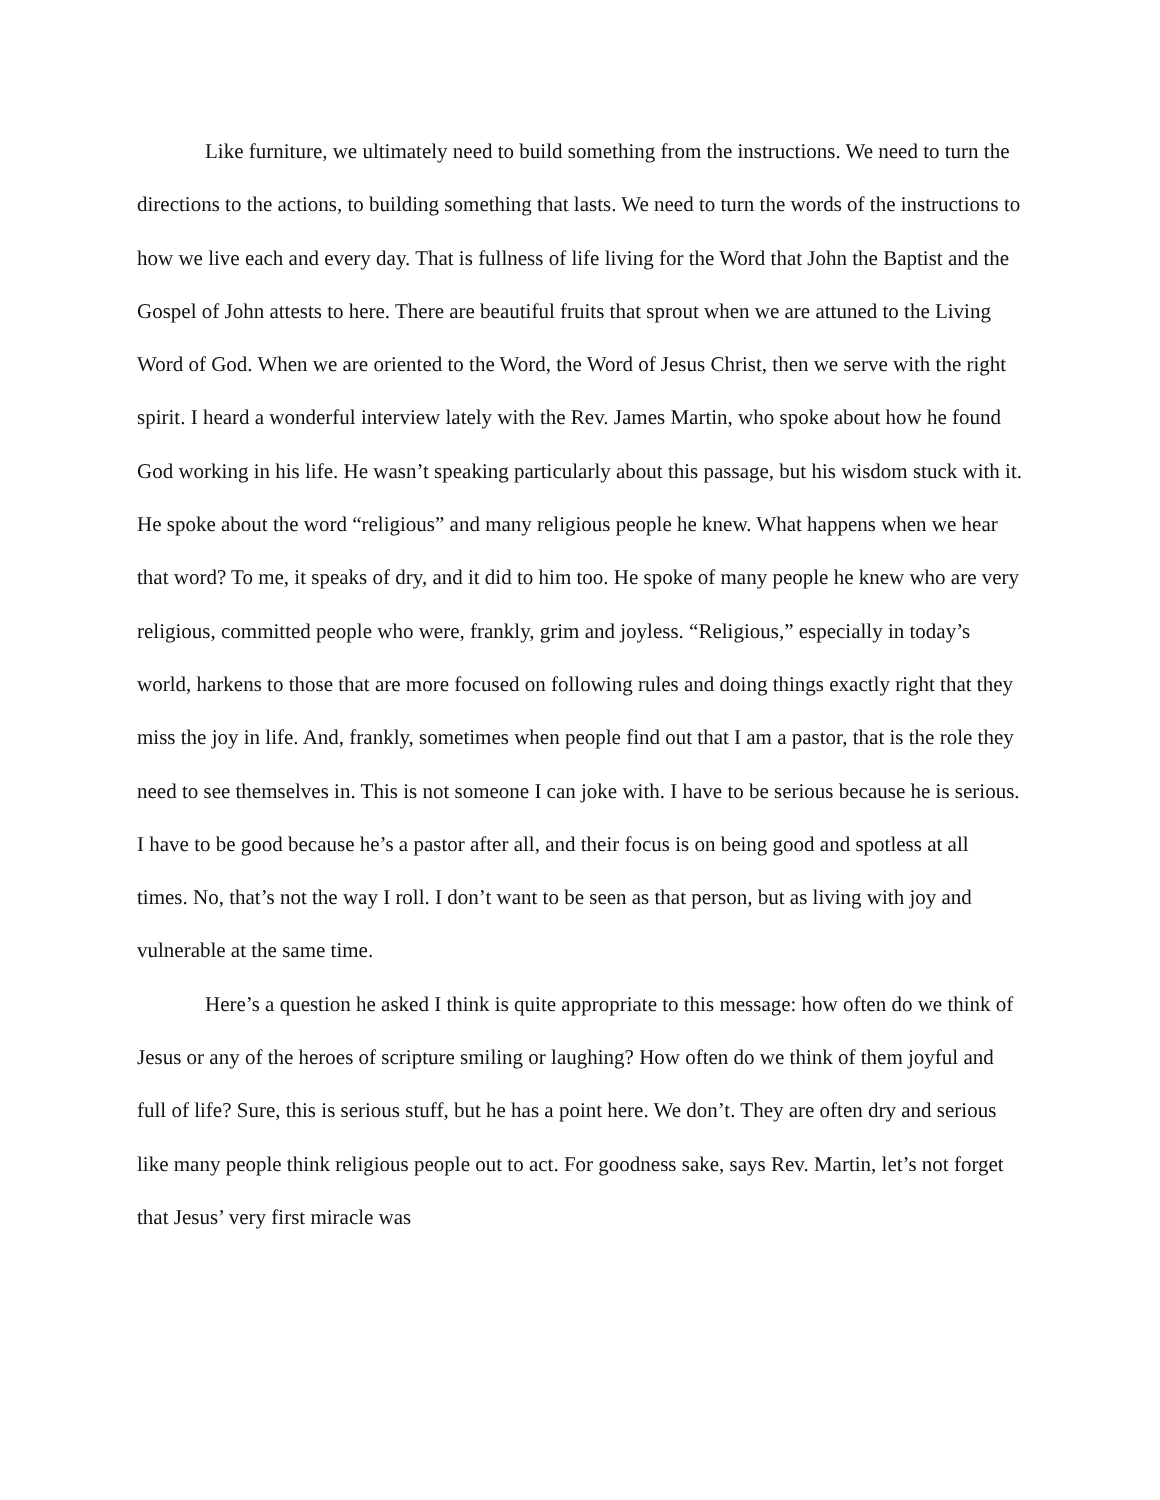Like furniture, we ultimately need to build something from the instructions. We need to turn the directions to the actions, to building something that lasts. We need to turn the words of the instructions to how we live each and every day. That is fullness of life living for the Word that John the Baptist and the Gospel of John attests to here. There are beautiful fruits that sprout when we are attuned to the Living Word of God. When we are oriented to the Word, the Word of Jesus Christ, then we serve with the right spirit. I heard a wonderful interview lately with the Rev. James Martin, who spoke about how he found God working in his life. He wasn’t speaking particularly about this passage, but his wisdom stuck with it. He spoke about the word “religious” and many religious people he knew. What happens when we hear that word? To me, it speaks of dry, and it did to him too. He spoke of many people he knew who are very religious, committed people who were, frankly, grim and joyless. “Religious,” especially in today’s world, harkens to those that are more focused on following rules and doing things exactly right that they miss the joy in life. And, frankly, sometimes when people find out that I am a pastor, that is the role they need to see themselves in. This is not someone I can joke with. I have to be serious because he is serious. I have to be good because he’s a pastor after all, and their focus is on being good and spotless at all times. No, that’s not the way I roll. I don’t want to be seen as that person, but as living with joy and vulnerable at the same time.
Here’s a question he asked I think is quite appropriate to this message: how often do we think of Jesus or any of the heroes of scripture smiling or laughing? How often do we think of them joyful and full of life? Sure, this is serious stuff, but he has a point here. We don’t. They are often dry and serious like many people think religious people out to act. For goodness sake, says Rev. Martin, let’s not forget that Jesus’ very first miracle was